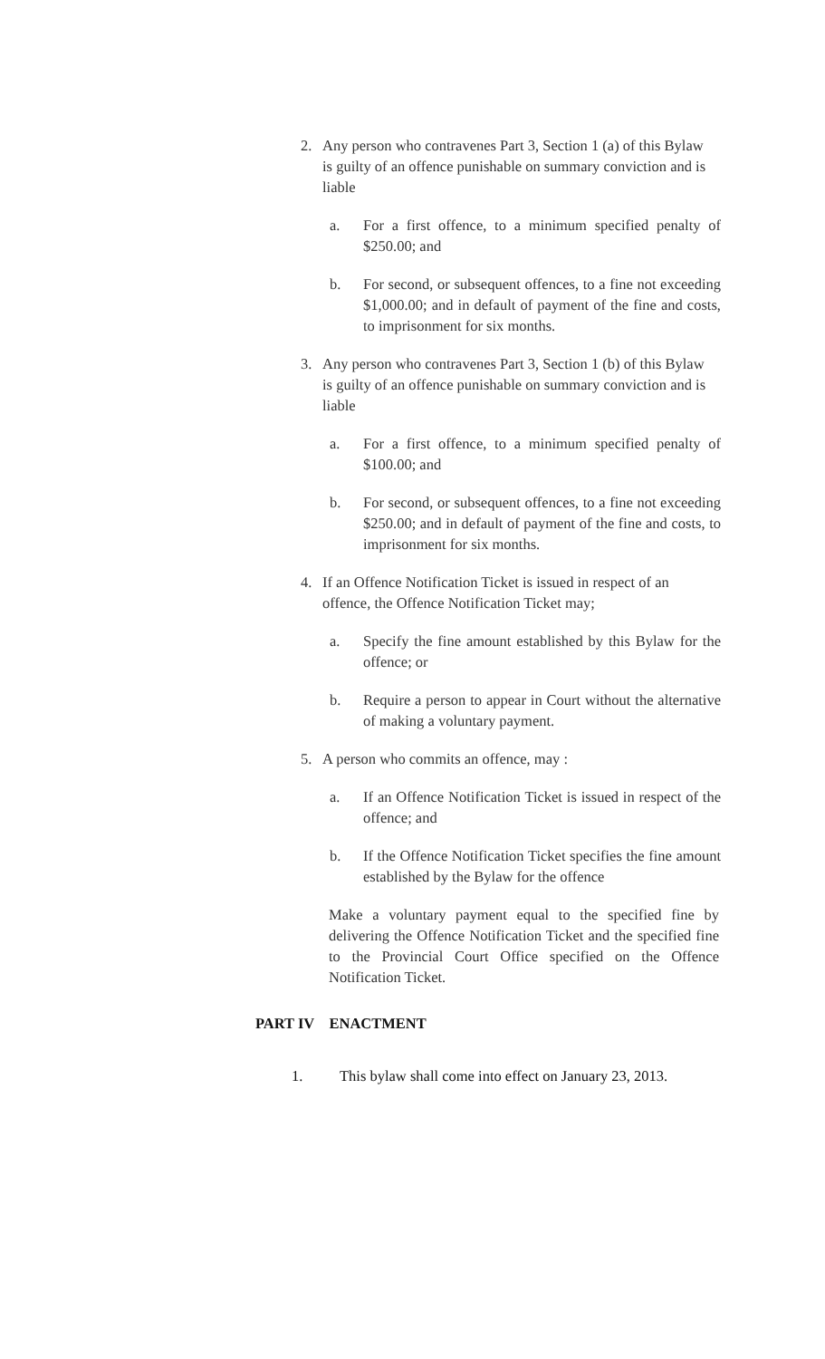2. Any person who contravenes Part 3, Section 1 (a) of this Bylaw is guilty of an offence punishable on summary conviction and is liable
a. For a first offence, to a minimum specified penalty of $250.00; and
b. For second, or subsequent offences, to a fine not exceeding $1,000.00; and in default of payment of the fine and costs, to imprisonment for six months.
3. Any person who contravenes Part 3, Section 1 (b) of this Bylaw is guilty of an offence punishable on summary conviction and is liable
a. For a first offence, to a minimum specified penalty of $100.00; and
b. For second, or subsequent offences, to a fine not exceeding $250.00; and in default of payment of the fine and costs, to imprisonment for six months.
4. If an Offence Notification Ticket is issued in respect of an offence, the Offence Notification Ticket may;
a. Specify the fine amount established by this Bylaw for the offence; or
b. Require a person to appear in Court without the alternative of making a voluntary payment.
5. A person who commits an offence, may :
a. If an Offence Notification Ticket is issued in respect of the offence; and
b. If the Offence Notification Ticket specifies the fine amount established by the Bylaw for the offence
Make a voluntary payment equal to the specified fine by delivering the Offence Notification Ticket and the specified fine to the Provincial Court Office specified on the Offence Notification Ticket.
PART IV ENACTMENT
1. This bylaw shall come into effect on January 23, 2013.